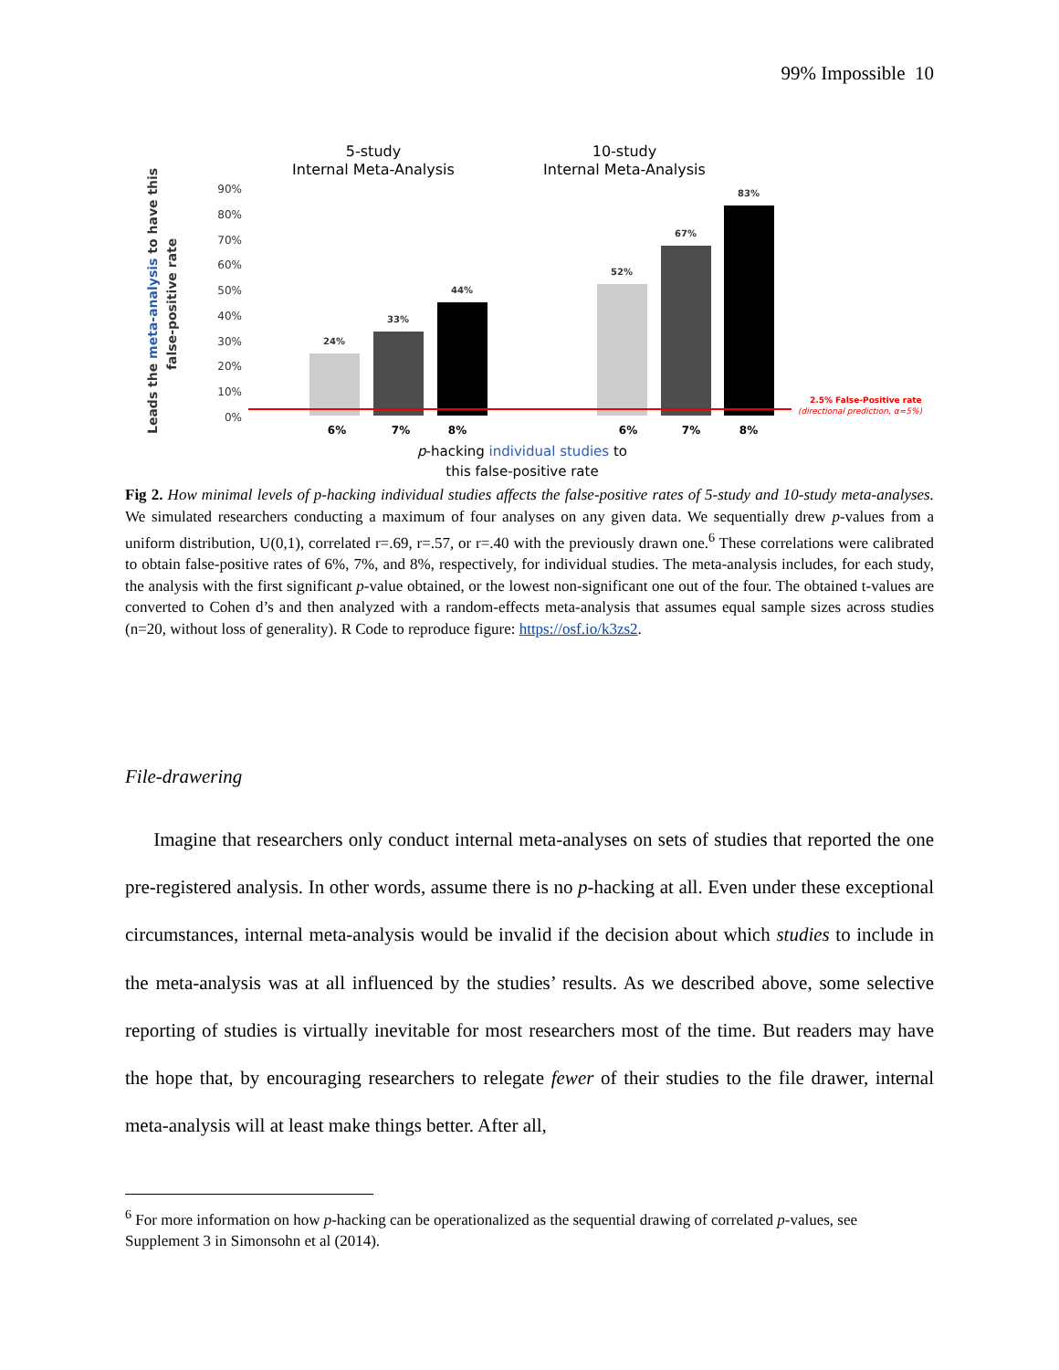99% Impossible 10
5-study
Internal Meta-Analysis
10-study
Internal Meta-Analysis
90%
80%
70%
60%
50%
40%
30%
20%
10%
0%
Leads the meta-analysis to have this
false-positive rate
24%
33%
44%
52%
67%
83%
2.5% False-Positive rate
(directional prediction, α=5%)
6%
7%
8%
6%
7%
8%
p-hacking individual studies to
this false-positive rate
Fig 2. How minimal levels of p-hacking individual studies affects the false-positive rates of 5-study and 10-study meta-analyses. We simulated researchers conducting a maximum of four analyses on any given data. We sequentially drew p-values from a uniform distribution, U(0,1), correlated r=.69, r=.57, or r=.40 with the previously drawn one.<sup>6</sup> These correlations were calibrated to obtain false-positive rates of 6%, 7%, and 8%, respectively, for individual studies. The meta-analysis includes, for each study, the analysis with the first significant p-value obtained, or the lowest non-significant one out of the four. The obtained t-values are converted to Cohen d’s and then analyzed with a random-effects meta-analysis that assumes equal sample sizes across studies (n=20, without loss of generality). R Code to reproduce figure: https://osf.io/k3zs2.
File-drawering
Imagine that researchers only conduct internal meta-analyses on sets of studies that reported the one pre-registered analysis. In other words, assume there is no p-hacking at all. Even under these exceptional circumstances, internal meta-analysis would be invalid if the decision about which studies to include in the meta-analysis was at all influenced by the studies’ results. As we described above, some selective reporting of studies is virtually inevitable for most researchers most of the time. But readers may have the hope that, by encouraging researchers to relegate fewer of their studies to the file drawer, internal meta-analysis will at least make things better. After all,
<sup>6</sup> For more information on how p-hacking can be operationalized as the sequential drawing of correlated p-values, see Supplement 3 in Simonsohn et al (2014).